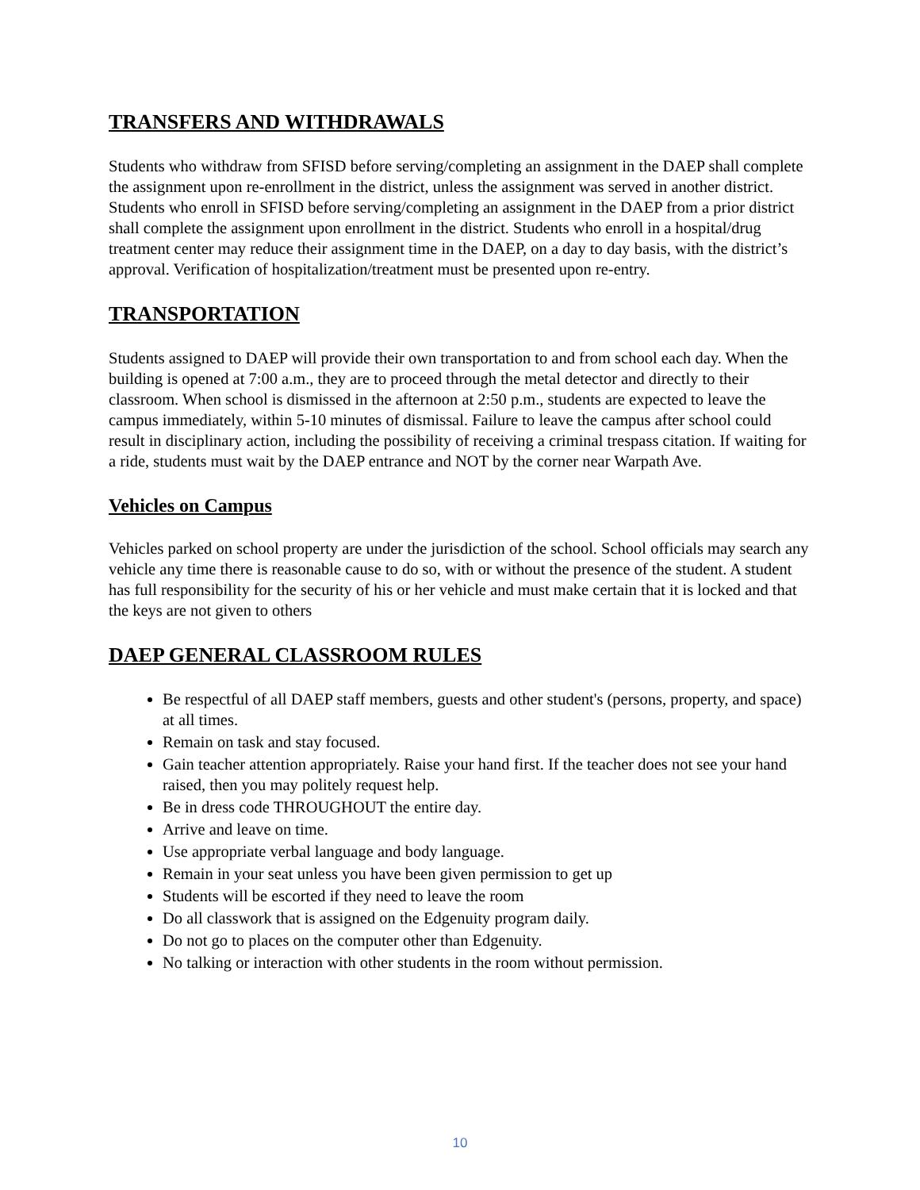TRANSFERS AND WITHDRAWALS
Students who withdraw from SFISD before serving/completing an assignment in the DAEP shall complete the assignment upon re-enrollment in the district, unless the assignment was served in another district. Students who enroll in SFISD before serving/completing an assignment in the DAEP from a prior district shall complete the assignment upon enrollment in the district. Students who enroll in a hospital/drug treatment center may reduce their assignment time in the DAEP, on a day to day basis, with the district’s approval. Verification of hospitalization/treatment must be presented upon re-entry.
TRANSPORTATION
Students assigned to DAEP will provide their own transportation to and from school each day. When the building is opened at 7:00 a.m., they are to proceed through the metal detector and directly to their classroom. When school is dismissed in the afternoon at 2:50 p.m., students are expected to leave the campus immediately, within 5-10 minutes of dismissal. Failure to leave the campus after school could result in disciplinary action, including the possibility of receiving a criminal trespass citation. If waiting for a ride, students must wait by the DAEP entrance and NOT by the corner near Warpath Ave.
Vehicles on Campus
Vehicles parked on school property are under the jurisdiction of the school. School officials may search any vehicle any time there is reasonable cause to do so, with or without the presence of the student. A student has full responsibility for the security of his or her vehicle and must make certain that it is locked and that the keys are not given to others
DAEP GENERAL CLASSROOM RULES
Be respectful of all DAEP staff members, guests and other student's (persons, property, and space) at all times.
Remain on task and stay focused.
Gain teacher attention appropriately. Raise your hand first. If the teacher does not see your hand raised, then you may politely request help.
Be in dress code THROUGHOUT the entire day.
Arrive and leave on time.
Use appropriate verbal language and body language.
Remain in your seat unless you have been given permission to get up
Students will be escorted if they need to leave the room
Do all classwork that is assigned on the Edgenuity program daily.
Do not go to places on the computer other than Edgenuity.
No talking or interaction with other students in the room without permission.
10